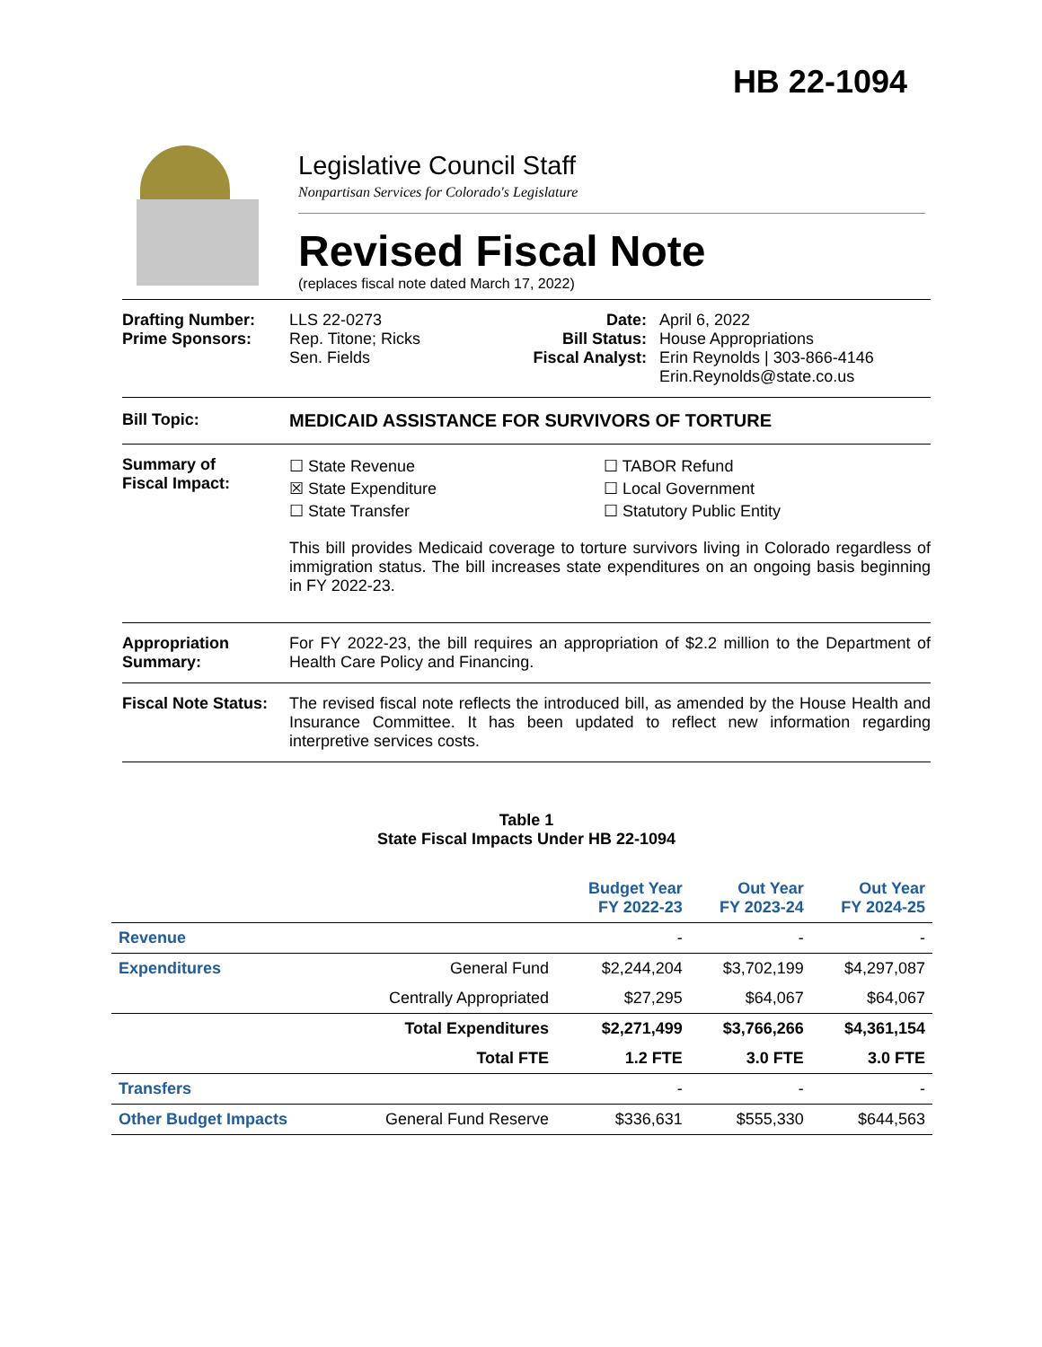HB 22-1094
Legislative Council Staff
Nonpartisan Services for Colorado's Legislature
Revised Fiscal Note
(replaces fiscal note dated March 17, 2022)
Drafting Number:
Prime Sponsors:
LLS 22-0273
Rep. Titone; Ricks
Sen. Fields
Date:
Bill Status:
Fiscal Analyst:
April 6, 2022
House Appropriations
Erin Reynolds | 303-866-4146
Erin.Reynolds@state.co.us
Bill Topic: MEDICAID ASSISTANCE FOR SURVIVORS OF TORTURE
Summary of
Fiscal Impact:
☐ State Revenue
☒ State Expenditure
☐ State Transfer
☐ TABOR Refund
☐ Local Government
☐ Statutory Public Entity
This bill provides Medicaid coverage to torture survivors living in Colorado regardless of immigration status. The bill increases state expenditures on an ongoing basis beginning in FY 2022-23.
Appropriation Summary:
For FY 2022-23, the bill requires an appropriation of $2.2 million to the Department of Health Care Policy and Financing.
Fiscal Note Status:
The revised fiscal note reflects the introduced bill, as amended by the House Health and Insurance Committee. It has been updated to reflect new information regarding interpretive services costs.
Table 1
State Fiscal Impacts Under HB 22-1094
| | | Budget Year FY 2022-23 | Out Year FY 2023-24 | Out Year FY 2024-25 |
| --- | --- | --- | --- | --- |
| Revenue | | - | - | - |
| Expenditures | General Fund | $2,244,204 | $3,702,199 | $4,297,087 |
| | Centrally Appropriated | $27,295 | $64,067 | $64,067 |
| | Total Expenditures | $2,271,499 | $3,766,266 | $4,361,154 |
| | Total FTE | 1.2 FTE | 3.0 FTE | 3.0 FTE |
| Transfers | | - | - | - |
| Other Budget Impacts | General Fund Reserve | $336,631 | $555,330 | $644,563 |